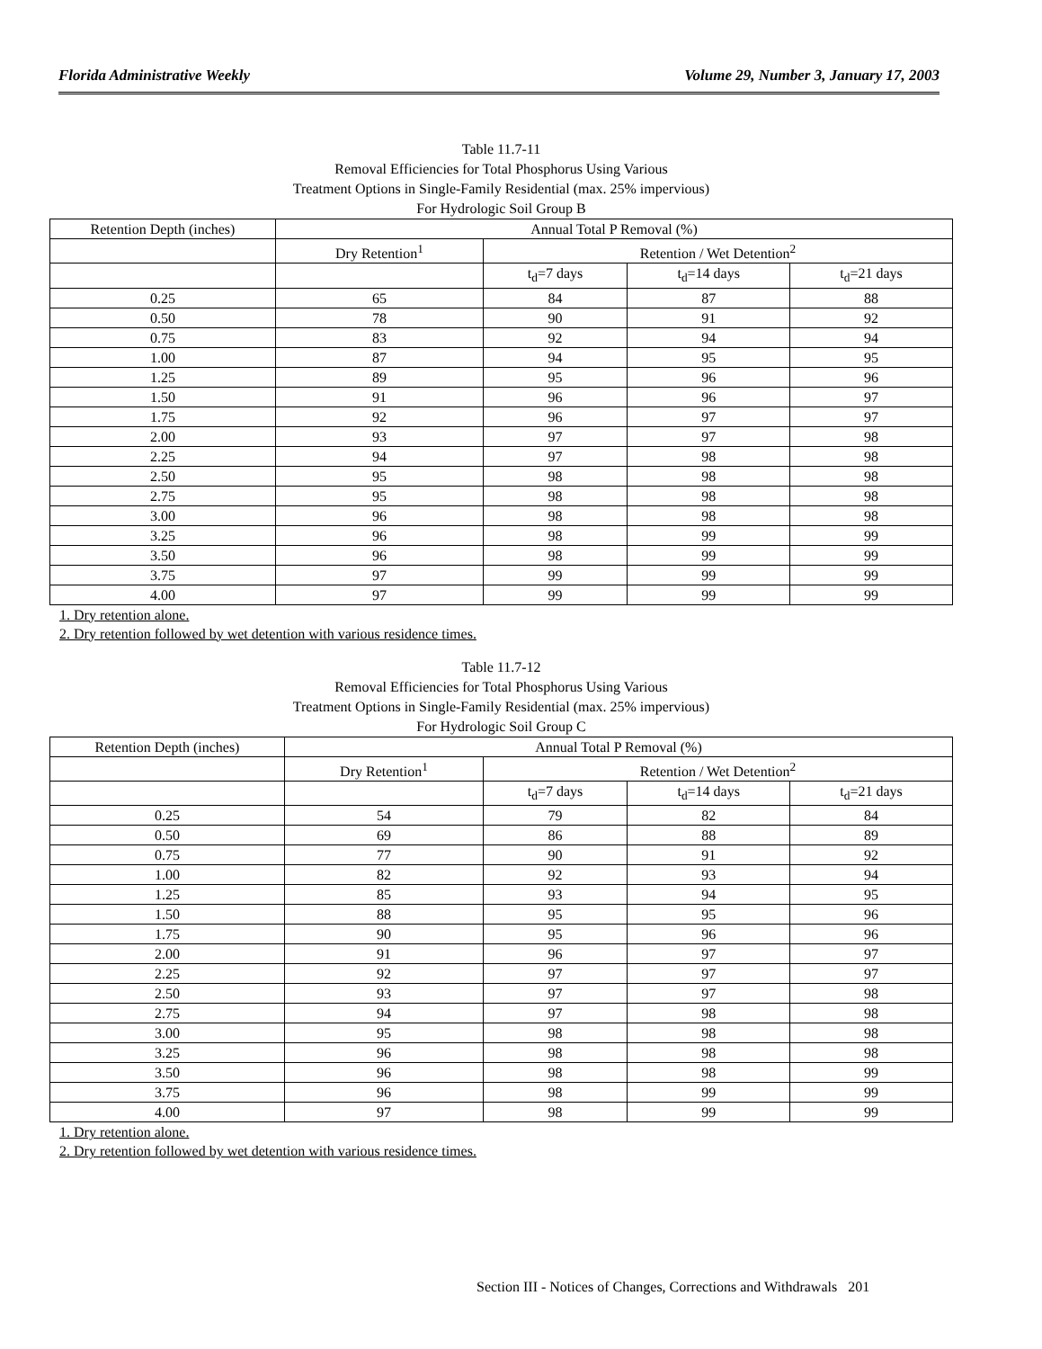Florida Administrative Weekly Volume 29, Number 3, January 17, 2003
Table 11.7-11
Removal Efficiencies for Total Phosphorus Using Various
Treatment Options in Single-Family Residential (max. 25% impervious)
For Hydrologic Soil Group B
| Retention Depth (inches) | Annual Total P Removal (%) | | | |
| --- | --- | --- | --- | --- |
| | Dry Retention<sup>1</sup> | Retention / Wet Detention<sup>2</sup> | | |
| | | t<sub>d</sub>=7 days | t<sub>d</sub>=14 days | t<sub>d</sub>=21 days |
| 0.25 | 65 | 84 | 87 | 88 |
| 0.50 | 78 | 90 | 91 | 92 |
| 0.75 | 83 | 92 | 94 | 94 |
| 1.00 | 87 | 94 | 95 | 95 |
| 1.25 | 89 | 95 | 96 | 96 |
| 1.50 | 91 | 96 | 96 | 97 |
| 1.75 | 92 | 96 | 97 | 97 |
| 2.00 | 93 | 97 | 97 | 98 |
| 2.25 | 94 | 97 | 98 | 98 |
| 2.50 | 95 | 98 | 98 | 98 |
| 2.75 | 95 | 98 | 98 | 98 |
| 3.00 | 96 | 98 | 98 | 98 |
| 3.25 | 96 | 98 | 99 | 99 |
| 3.50 | 96 | 98 | 99 | 99 |
| 3.75 | 97 | 99 | 99 | 99 |
| 4.00 | 97 | 99 | 99 | 99 |
1. Dry retention alone.
2. Dry retention followed by wet detention with various residence times.
Table 11.7-12
Removal Efficiencies for Total Phosphorus Using Various
Treatment Options in Single-Family Residential (max. 25% impervious)
For Hydrologic Soil Group C
| Retention Depth (inches) | Annual Total P Removal (%) | | | |
| --- | --- | --- | --- | --- |
| | Dry Retention<sup>1</sup> | Retention / Wet Detention<sup>2</sup> | | |
| | | t<sub>d</sub>=7 days | t<sub>d</sub>=14 days | t<sub>d</sub>=21 days |
| 0.25 | 54 | 79 | 82 | 84 |
| 0.50 | 69 | 86 | 88 | 89 |
| 0.75 | 77 | 90 | 91 | 92 |
| 1.00 | 82 | 92 | 93 | 94 |
| 1.25 | 85 | 93 | 94 | 95 |
| 1.50 | 88 | 95 | 95 | 96 |
| 1.75 | 90 | 95 | 96 | 96 |
| 2.00 | 91 | 96 | 97 | 97 |
| 2.25 | 92 | 97 | 97 | 97 |
| 2.50 | 93 | 97 | 97 | 98 |
| 2.75 | 94 | 97 | 98 | 98 |
| 3.00 | 95 | 98 | 98 | 98 |
| 3.25 | 96 | 98 | 98 | 98 |
| 3.50 | 96 | 98 | 98 | 99 |
| 3.75 | 96 | 98 | 99 | 99 |
| 4.00 | 97 | 98 | 99 | 99 |
1. Dry retention alone.
2. Dry retention followed by wet detention with various residence times.
Section III - Notices of Changes, Corrections and Withdrawals 201